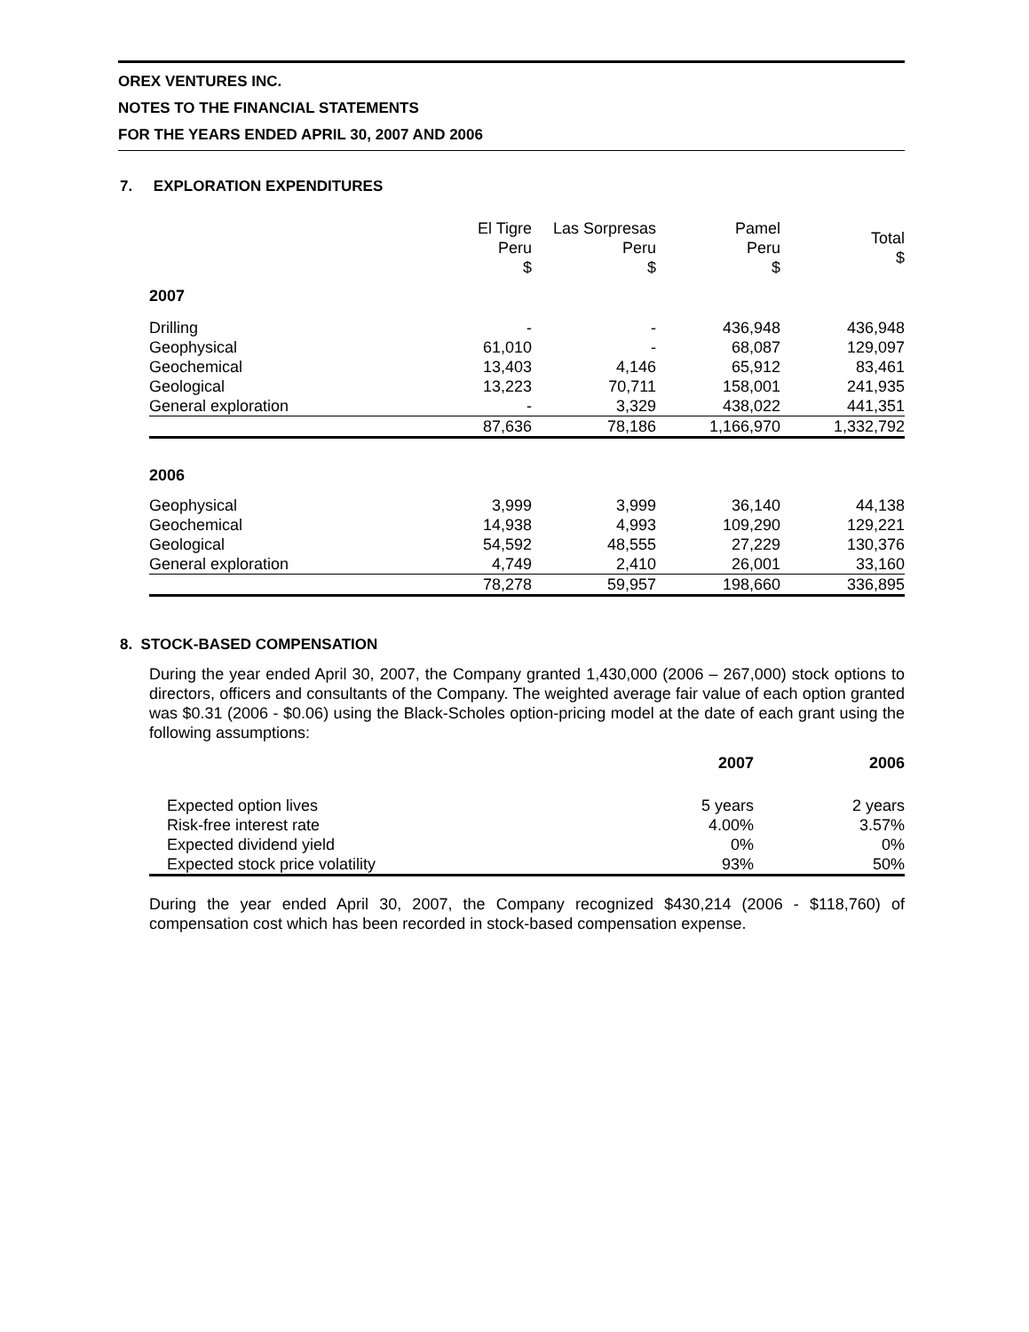OREX VENTURES INC.
NOTES TO THE FINANCIAL STATEMENTS
FOR THE YEARS ENDED APRIL 30, 2007 AND 2006
7. EXPLORATION EXPENDITURES
| | El Tigre Peru $ | Las Sorpresas Peru $ | Pamel Peru $ | Total $ |
| --- | --- | --- | --- | --- |
| 2007 | | | | |
| Drilling | - | - | 436,948 | 436,948 |
| Geophysical | 61,010 | - | 68,087 | 129,097 |
| Geochemical | 13,403 | 4,146 | 65,912 | 83,461 |
| Geological | 13,223 | 70,711 | 158,001 | 241,935 |
| General exploration | - | 3,329 | 438,022 | 441,351 |
| | 87,636 | 78,186 | 1,166,970 | 1,332,792 |
| 2006 | | | | |
| Geophysical | 3,999 | 3,999 | 36,140 | 44,138 |
| Geochemical | 14,938 | 4,993 | 109,290 | 129,221 |
| Geological | 54,592 | 48,555 | 27,229 | 130,376 |
| General exploration | 4,749 | 2,410 | 26,001 | 33,160 |
| | 78,278 | 59,957 | 198,660 | 336,895 |
8. STOCK-BASED COMPENSATION
During the year ended April 30, 2007, the Company granted 1,430,000 (2006 – 267,000) stock options to directors, officers and consultants of the Company. The weighted average fair value of each option granted was $0.31 (2006 - $0.06) using the Black-Scholes option-pricing model at the date of each grant using the following assumptions:
| | 2007 | 2006 |
| --- | --- | --- |
| Expected option lives | 5 years | 2 years |
| Risk-free interest rate | 4.00% | 3.57% |
| Expected dividend yield | 0% | 0% |
| Expected stock price volatility | 93% | 50% |
During the year ended April 30, 2007, the Company recognized $430,214 (2006 - $118,760) of compensation cost which has been recorded in stock-based compensation expense.